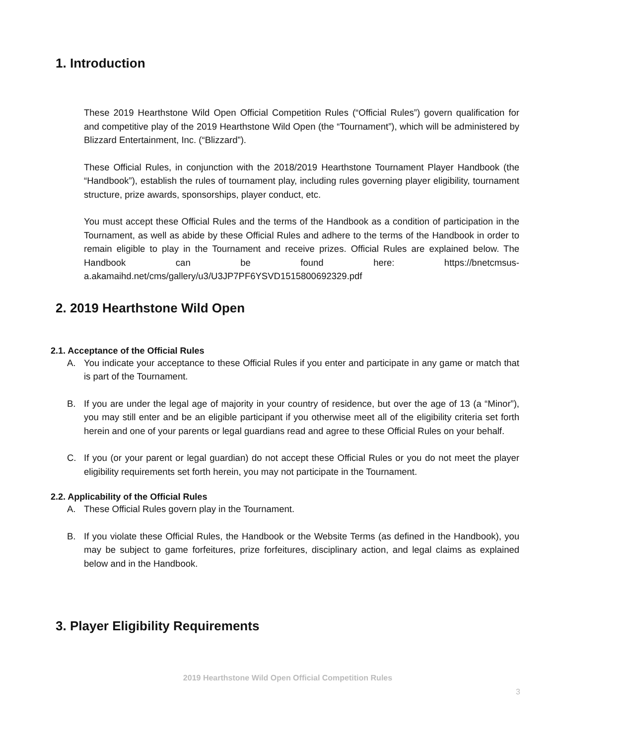1. Introduction
These 2019 Hearthstone Wild Open Official Competition Rules (“Official Rules”) govern qualification for and competitive play of the 2019 Hearthstone Wild Open (the “Tournament”), which will be administered by Blizzard Entertainment, Inc. (“Blizzard”).
These Official Rules, in conjunction with the 2018/2019 Hearthstone Tournament Player Handbook (the “Handbook”), establish the rules of tournament play, including rules governing player eligibility, tournament structure, prize awards, sponsorships, player conduct, etc.
You must accept these Official Rules and the terms of the Handbook as a condition of participation in the Tournament, as well as abide by these Official Rules and adhere to the terms of the Handbook in order to remain eligible to play in the Tournament and receive prizes. Official Rules are explained below. The Handbook can be found here: https://bnetcmsus-a.akamaihd.net/cms/gallery/u3/U3JP7PF6YSVD1515800692329.pdf
2. 2019 Hearthstone Wild Open
2.1. Acceptance of the Official Rules
A. You indicate your acceptance to these Official Rules if you enter and participate in any game or match that is part of the Tournament.
B. If you are under the legal age of majority in your country of residence, but over the age of 13 (a “Minor”), you may still enter and be an eligible participant if you otherwise meet all of the eligibility criteria set forth herein and one of your parents or legal guardians read and agree to these Official Rules on your behalf.
C. If you (or your parent or legal guardian) do not accept these Official Rules or you do not meet the player eligibility requirements set forth herein, you may not participate in the Tournament.
2.2. Applicability of the Official Rules
A. These Official Rules govern play in the Tournament.
B. If you violate these Official Rules, the Handbook or the Website Terms (as defined in the Handbook), you may be subject to game forfeitures, prize forfeitures, disciplinary action, and legal claims as explained below and in the Handbook.
3. Player Eligibility Requirements
2019 Hearthstone Wild Open Official Competition Rules
3